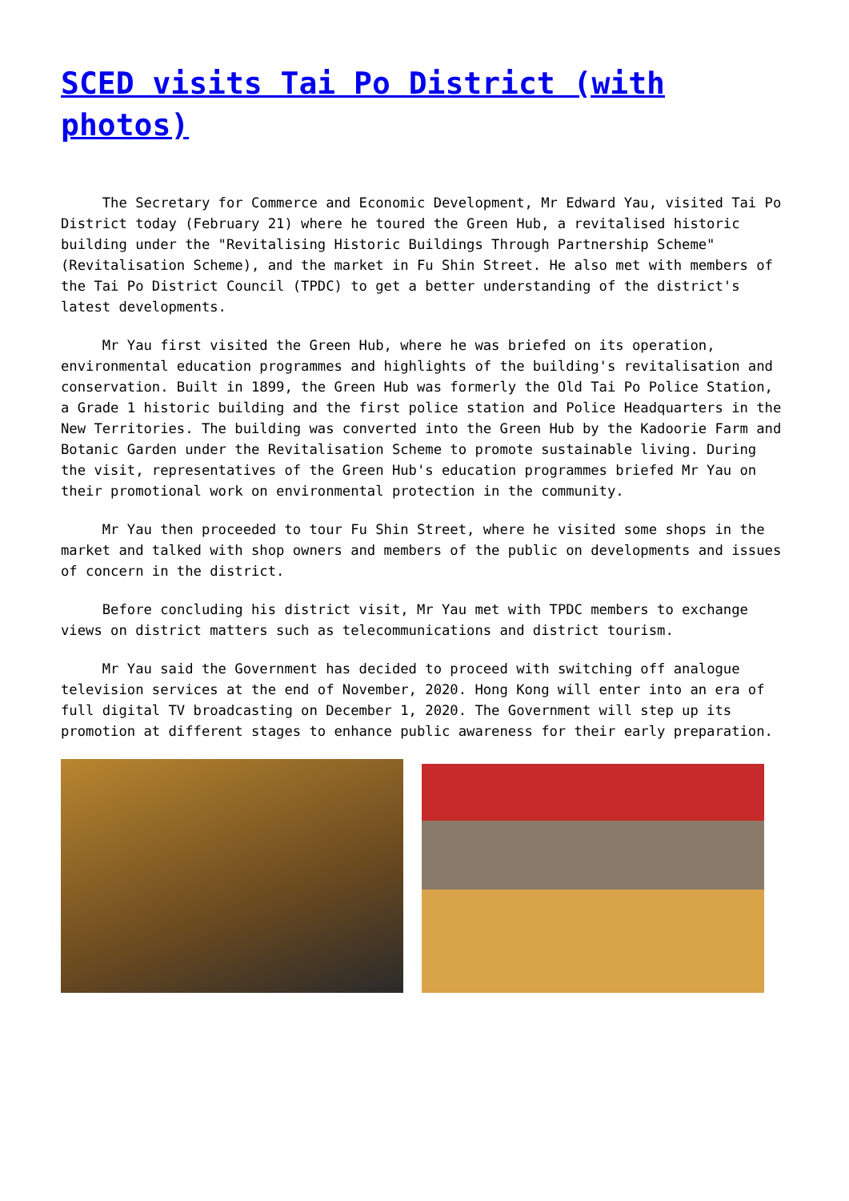SCED visits Tai Po District (with photos)
The Secretary for Commerce and Economic Development, Mr Edward Yau, visited Tai Po District today (February 21) where he toured the Green Hub, a revitalised historic building under the "Revitalising Historic Buildings Through Partnership Scheme" (Revitalisation Scheme), and the market in Fu Shin Street. He also met with members of the Tai Po District Council (TPDC) to get a better understanding of the district's latest developments.
Mr Yau first visited the Green Hub, where he was briefed on its operation, environmental education programmes and highlights of the building's revitalisation and conservation. Built in 1899, the Green Hub was formerly the Old Tai Po Police Station, a Grade 1 historic building and the first police station and Police Headquarters in the New Territories. The building was converted into the Green Hub by the Kadoorie Farm and Botanic Garden under the Revitalisation Scheme to promote sustainable living. During the visit, representatives of the Green Hub's education programmes briefed Mr Yau on their promotional work on environmental protection in the community.
Mr Yau then proceeded to tour Fu Shin Street, where he visited some shops in the market and talked with shop owners and members of the public on developments and issues of concern in the district.
Before concluding his district visit, Mr Yau met with TPDC members to exchange views on district matters such as telecommunications and district tourism.
Mr Yau said the Government has decided to proceed with switching off analogue television services at the end of November, 2020. Hong Kong will enter into an era of full digital TV broadcasting on December 1, 2020. The Government will step up its promotion at different stages to enhance public awareness for their early preparation.